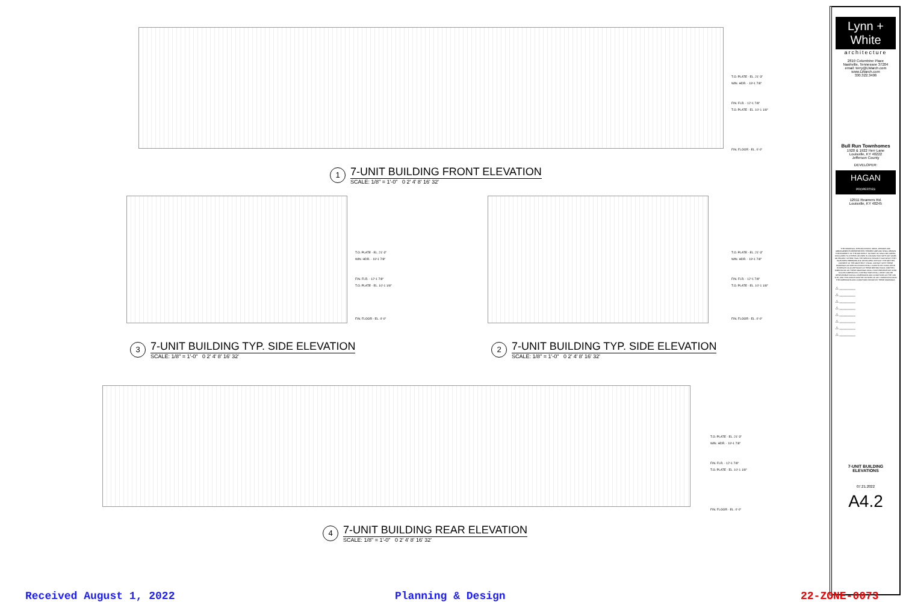T.O. PLATE - EL. 21'-3"
WIN. HDR. - 19'-1 7/8"
FIN. FLR. - 12'-1 7/8"
T.O. PLATE - EL. 10'-1 1/8"
FIN. FLOOR - EL. 0'-0"
1
7-UNIT BUILDING FRONT ELEVATION
SCALE: 1/8" = 1'-0" 0 2' 4' 8' 16' 32'
T.O. PLATE - EL. 21'-3"
WIN. HDR. - 19'-1 7/8"
FIN. FLR. - 12'-1 7/8"
T.O. PLATE - EL. 10'-1 1/8"
FIN. FLOOR - EL. 0'-0"
3
7-UNIT BUILDING TYP. SIDE ELEVATION
SCALE: 1/8" = 1'-0" 0 2' 4' 8' 16' 32'
T.O. PLATE - EL. 21'-3"
WIN. HDR. - 19'-1 7/8"
FIN. FLR. - 12'-1 7/8"
T.O. PLATE - EL. 10'-1 1/8"
FIN. FLOOR - EL. 0'-0"
2
7-UNIT BUILDING TYP. SIDE ELEVATION
SCALE: 1/8" = 1'-0" 0 2' 4' 8' 16' 32'
T.O. PLATE - EL. 21'-3"
WIN. HDR. - 19'-1 7/8"
FIN. FLR. - 12'-1 7/8"
T.O. PLATE - EL. 10'-1 1/8"
FIN. FLOOR - EL. 0'-0"
4
7-UNIT BUILDING REAR ELEVATION
SCALE: 1/8" = 1'-0" 0 2' 4' 8' 16' 32'
Lynn + White
architecture
2819 Columbine Place
Nashville, Tennessee 37204
email: terry@LWarch.com
www.LWarch.com
330.322.3406
Bull Run Townhomes
1920 & 1922 Herr Lane
Louisville, KY 40222
Jefferson County
DEVELOPER:
HAGAN
PROPERTIES
12911 Reamers Rd.
Louisville, KY 40245
THE DRAWINGS, SPECIFICATIONS, IDEAS, DESIGNS AND ARRANGEMENTS REPRESENTED THEREBY ARE AND SHALL REMAIN THE PROPERTY OF THE ARCHITECT. NO PART OF SHALL BE COPIED, DISCLOSED TO OTHERS OR USED IN CONJUNCTION WITH ANY WORK OR PROJECT OTHER THAN THE SPECIFIC PROJECT FOR WHICH THEY HAVE BEEN PREPARED AND DEVELOPED WITHOUT THE WRITTEN CONSENT OF THE ARCHITECT. VISUAL CONTACT WITH THESE DRAWINGS OR SPECIFICATIONS SHALL CONSTITUTE CONCLUSIVE EVIDENCE OF ACCEPTANCE OF THESE RESTRICTIONS. WRITTEN DIMENSIONS ON THESE DRAWINGS SHALL HAVE PRECEDENCE OVER SCALED DIMENSIONS. CONTRACTORS SHALL VERIFY AND BE RESPONSIBLE FOR ALL DIMENSIONS AND CONDITIONS ON THE JOB SITE, AND THIS OFFICE MUST BE NOTIFIED OF ANY VARIATIONS FROM THE DIMENSIONS AND CONDITIONS SHOWN BY THESE DRAWINGS.
△ ________
△ ________
△ ________
△ ________
△ ________
△ ________
△ ________
△ ________
7-UNIT BUILDING
ELEVATIONS
07.21.2022
A4.2
Received August 1, 2022 Planning & Design 22-ZONE-0073